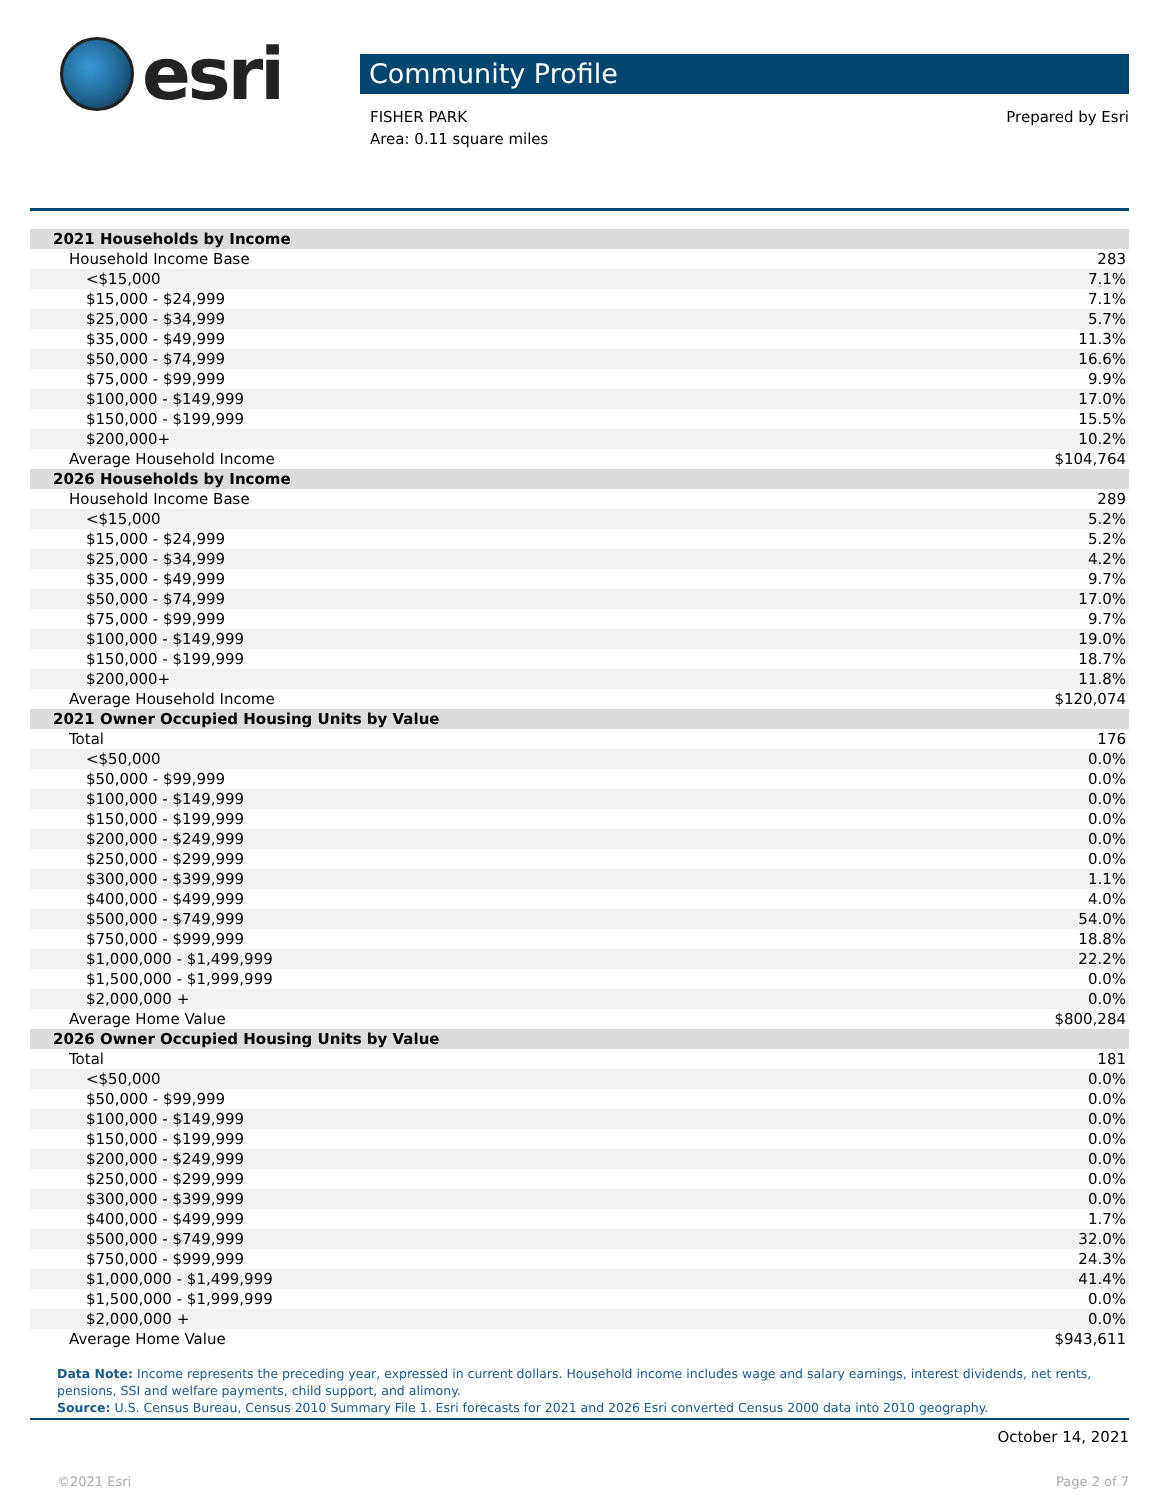esri
Community Profile
FISHER PARK
Area: 0.11 square miles
Prepared by Esri
| 2021 Households by Income | |
| Household Income Base | 283 |
| <$15,000 | 7.1% |
| $15,000 - $24,999 | 7.1% |
| $25,000 - $34,999 | 5.7% |
| $35,000 - $49,999 | 11.3% |
| $50,000 - $74,999 | 16.6% |
| $75,000 - $99,999 | 9.9% |
| $100,000 - $149,999 | 17.0% |
| $150,000 - $199,999 | 15.5% |
| $200,000+ | 10.2% |
| Average Household Income | $104,764 |
| 2026 Households by Income | |
| Household Income Base | 289 |
| <$15,000 | 5.2% |
| $15,000 - $24,999 | 5.2% |
| $25,000 - $34,999 | 4.2% |
| $35,000 - $49,999 | 9.7% |
| $50,000 - $74,999 | 17.0% |
| $75,000 - $99,999 | 9.7% |
| $100,000 - $149,999 | 19.0% |
| $150,000 - $199,999 | 18.7% |
| $200,000+ | 11.8% |
| Average Household Income | $120,074 |
| 2021 Owner Occupied Housing Units by Value | |
| Total | 176 |
| <$50,000 | 0.0% |
| $50,000 - $99,999 | 0.0% |
| $100,000 - $149,999 | 0.0% |
| $150,000 - $199,999 | 0.0% |
| $200,000 - $249,999 | 0.0% |
| $250,000 - $299,999 | 0.0% |
| $300,000 - $399,999 | 1.1% |
| $400,000 - $499,999 | 4.0% |
| $500,000 - $749,999 | 54.0% |
| $750,000 - $999,999 | 18.8% |
| $1,000,000 - $1,499,999 | 22.2% |
| $1,500,000 - $1,999,999 | 0.0% |
| $2,000,000 + | 0.0% |
| Average Home Value | $800,284 |
| 2026 Owner Occupied Housing Units by Value | |
| Total | 181 |
| <$50,000 | 0.0% |
| $50,000 - $99,999 | 0.0% |
| $100,000 - $149,999 | 0.0% |
| $150,000 - $199,999 | 0.0% |
| $200,000 - $249,999 | 0.0% |
| $250,000 - $299,999 | 0.0% |
| $300,000 - $399,999 | 0.0% |
| $400,000 - $499,999 | 1.7% |
| $500,000 - $749,999 | 32.0% |
| $750,000 - $999,999 | 24.3% |
| $1,000,000 - $1,499,999 | 41.4% |
| $1,500,000 - $1,999,999 | 0.0% |
| $2,000,000 + | 0.0% |
| Average Home Value | $943,611 |
Data Note: Income represents the preceding year, expressed in current dollars. Household income includes wage and salary earnings, interest dividends, net rents, pensions, SSI and welfare payments, child support, and alimony.
Source: U.S. Census Bureau, Census 2010 Summary File 1. Esri forecasts for 2021 and 2026 Esri converted Census 2000 data into 2010 geography.
October 14, 2021
©2021 Esri Page 2 of 7